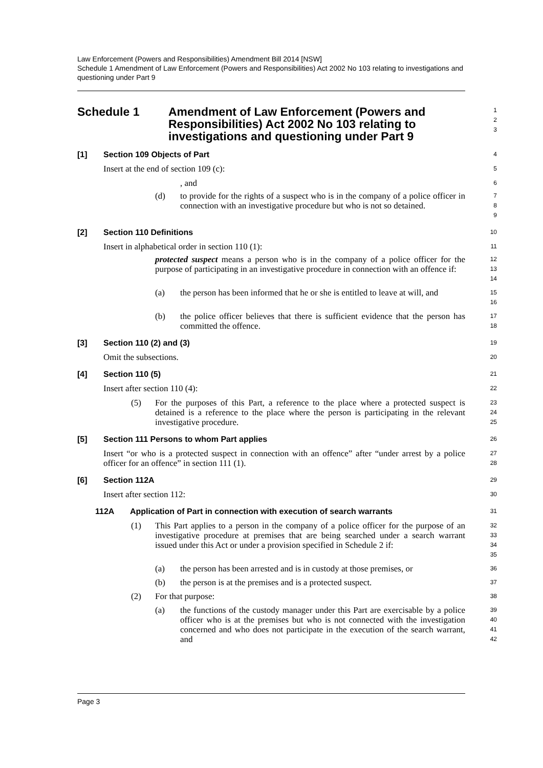Law Enforcement (Powers and Responsibilities) Amendment Bill 2014 [NSW]
Schedule 1 Amendment of Law Enforcement (Powers and Responsibilities) Act 2002 No 103 relating to investigations and questioning under Part 9
Schedule 1 Amendment of Law Enforcement (Powers and Responsibilities) Act 2002 No 103 relating to investigations and questioning under Part 9
1
2
3
[1] Section 109 Objects of Part
4
Insert at the end of section 109 (c):
5
, and
6
(d) to provide for the rights of a suspect who is in the company of a police officer in connection with an investigative procedure but who is not so detained.
7
8
9
[2] Section 110 Definitions
10
Insert in alphabetical order in section 110 (1):
11
protected suspect means a person who is in the company of a police officer for the purpose of participating in an investigative procedure in connection with an offence if:
12
13
14
(a) the person has been informed that he or she is entitled to leave at will, and
15
16
(b) the police officer believes that there is sufficient evidence that the person has committed the offence.
17
18
[3] Section 110 (2) and (3)
19
Omit the subsections.
20
[4] Section 110 (5)
21
Insert after section 110 (4):
22
(5) For the purposes of this Part, a reference to the place where a protected suspect is detained is a reference to the place where the person is participating in the relevant investigative procedure.
23
24
25
[5] Section 111 Persons to whom Part applies
26
Insert “or who is a protected suspect in connection with an offence” after “under arrest by a police officer for an offence” in section 111 (1).
27
28
[6] Section 112A
29
Insert after section 112:
30
112A Application of Part in connection with execution of search warrants
31
(1) This Part applies to a person in the company of a police officer for the purpose of an investigative procedure at premises that are being searched under a search warrant issued under this Act or under a provision specified in Schedule 2 if:
32
33
34
35
(a) the person has been arrested and is in custody at those premises, or
36
(b) the person is at the premises and is a protected suspect.
37
(2) For that purpose:
38
(a) the functions of the custody manager under this Part are exercisable by a police officer who is at the premises but who is not connected with the investigation concerned and who does not participate in the execution of the search warrant, and
39
40
41
42
Page 3